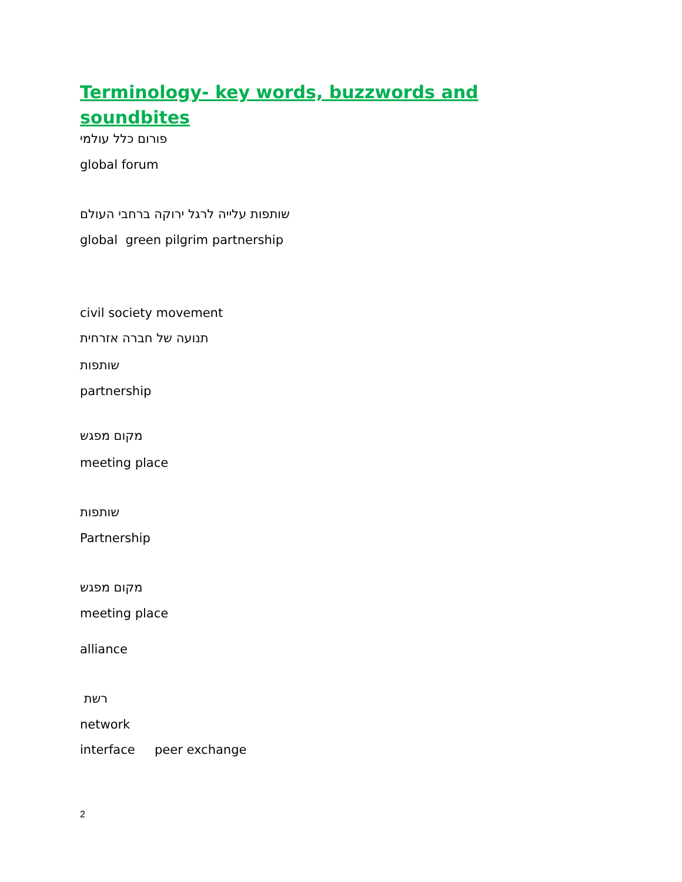Terminology- key words, buzzwords and soundbites
פורום כלל עולמי
global forum
שותפות עלייה לרגל ירוקה ברחבי העולם
global green pilgrim partnership
civil society movement
תנועה של חברה אזרחית
שותפות
partnership
מקום מפגש
meeting place
שותפות
Partnership
מקום מפגש
meeting place
alliance
רשת
network
interface peer exchange
2